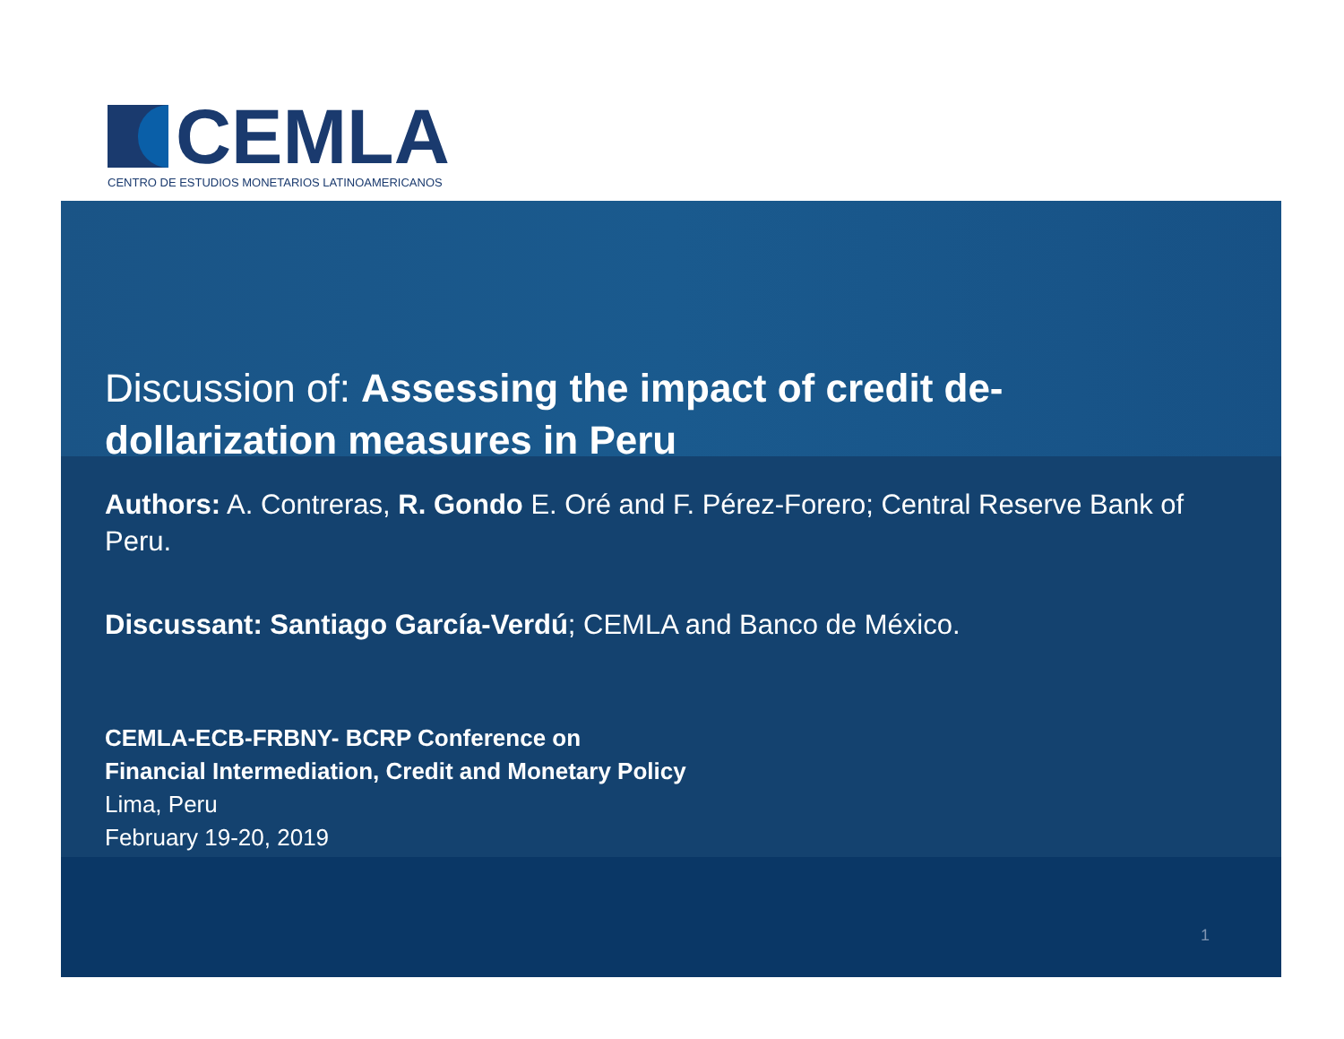CEMLA
CENTRO DE ESTUDIOS MONETARIOS LATINOAMERICANOS
Discussion of: Assessing the impact of credit de-dollarization measures in Peru
Authors: A. Contreras, R. Gondo E. Oré and F. Pérez-Forero; Central Reserve Bank of Peru.
Discussant: Santiago García-Verdú; CEMLA and Banco de México.
CEMLA-ECB-FRBNY- BCRP Conference on
Financial Intermediation, Credit and Monetary Policy
Lima, Peru
February 19-20, 2019
1